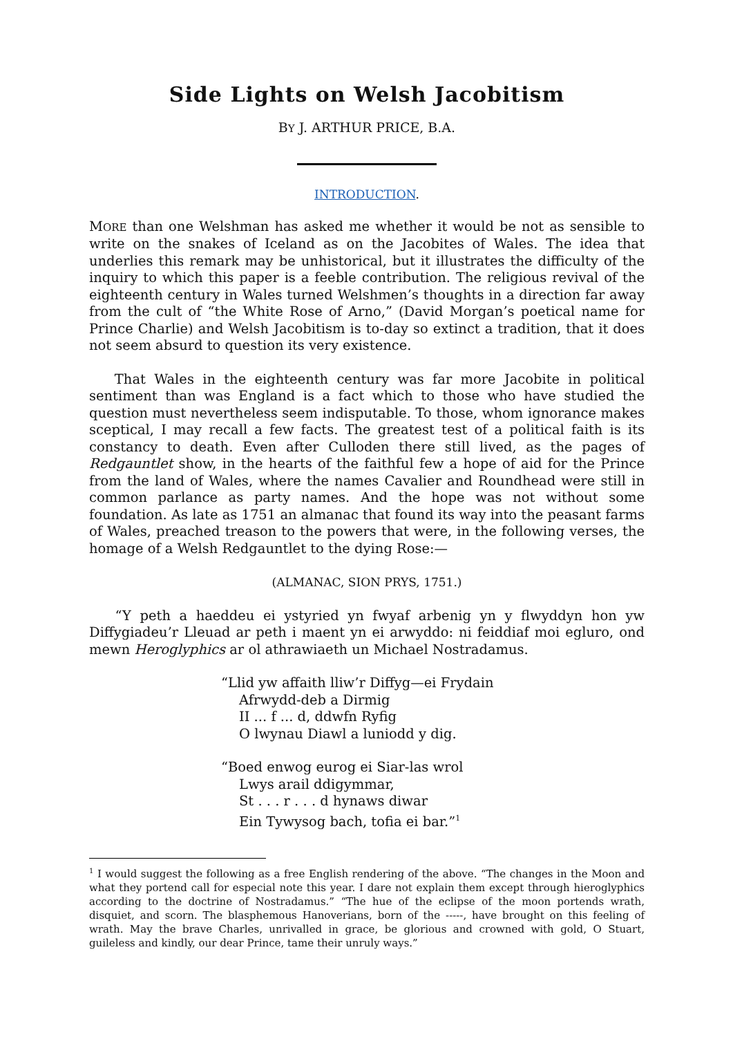Side Lights on Welsh Jacobitism
BY J. ARTHUR PRICE, B.A.
INTRODUCTION.
MORE than one Welshman has asked me whether it would be not as sensible to write on the snakes of Iceland as on the Jacobites of Wales. The idea that underlies this remark may be unhistorical, but it illustrates the difficulty of the inquiry to which this paper is a feeble contribution. The religious revival of the eighteenth century in Wales turned Welshmen’s thoughts in a direction far away from the cult of “the White Rose of Arno,” (David Morgan’s poetical name for Prince Charlie) and Welsh Jacobitism is to-day so extinct a tradition, that it does not seem absurd to question its very existence.
That Wales in the eighteenth century was far more Jacobite in political sentiment than was England is a fact which to those who have studied the question must nevertheless seem indisputable. To those, whom ignorance makes sceptical, I may recall a few facts. The greatest test of a political faith is its constancy to death. Even after Culloden there still lived, as the pages of Redgauntlet show, in the hearts of the faithful few a hope of aid for the Prince from the land of Wales, where the names Cavalier and Roundhead were still in common parlance as party names. And the hope was not without some foundation. As late as 1751 an almanac that found its way into the peasant farms of Wales, preached treason to the powers that were, in the following verses, the homage of a Welsh Redgauntlet to the dying Rose:—
(ALMANAC, SION PRYS, 1751.)
“Y peth a haeddeu ei ystyried yn fwyaf arbenig yn y flwyddyn hon yw Diffygiadeu’r Lleuad ar peth i maent yn ei arwyddo: ni feiddiaf moi egluro, ond mewn Heroglyphics ar ol athrawiaeth un Michael Nostradamus.
“Llid yw affaith lliw’r Diffyg—ei Frydain
Afrwydd-deb a Dirmig
II ... f ... d, ddwfn Ryfig
O lwynau Diawl a luniodd y dig.
“Boed enwog eurog ei Siar-las wrol
Lwys arail ddigymmar,
St . . . r . . . d hynaws diwar
Ein Tywysog bach, tofia ei bar.”<sup>1</sup>
<sup>1</sup> I would suggest the following as a free English rendering of the above. “The changes in the Moon and what they portend call for especial note this year. I dare not explain them except through hieroglyphics according to the doctrine of Nostradamus.” “The hue of the eclipse of the moon portends wrath, disquiet, and scorn. The blasphemous Hanoverians, born of the -----, have brought on this feeling of wrath. May the brave Charles, unrivalled in grace, be glorious and crowned with gold, O Stuart, guileless and kindly, our dear Prince, tame their unruly ways.”